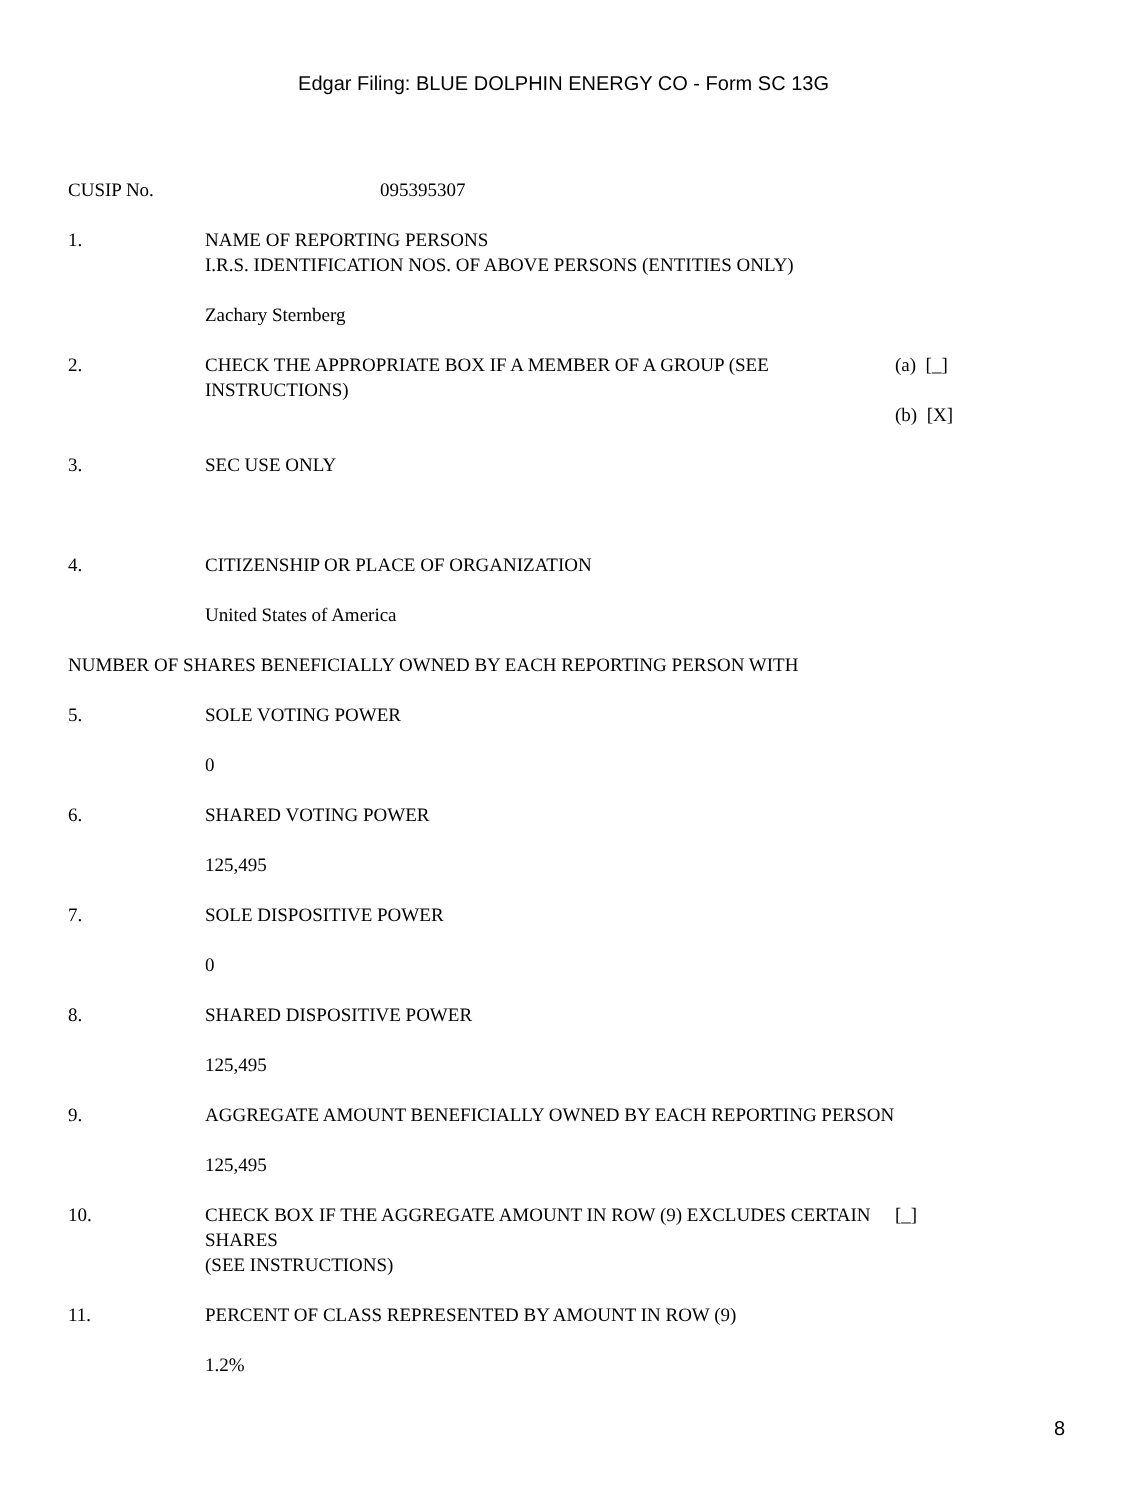Edgar Filing: BLUE DOLPHIN ENERGY CO - Form SC 13G
CUSIP No. 095395307
1. NAME OF REPORTING PERSONS
I.R.S. IDENTIFICATION NOS. OF ABOVE PERSONS (ENTITIES ONLY)
Zachary Sternberg
2. CHECK THE APPROPRIATE BOX IF A MEMBER OF A GROUP (SEE INSTRUCTIONS)
(a) [_]
(b) [X]
3. SEC USE ONLY
4. CITIZENSHIP OR PLACE OF ORGANIZATION
United States of America
NUMBER OF SHARES BENEFICIALLY OWNED BY EACH REPORTING PERSON WITH
5. SOLE VOTING POWER
0
6. SHARED VOTING POWER
125,495
7. SOLE DISPOSITIVE POWER
0
8. SHARED DISPOSITIVE POWER
125,495
9. AGGREGATE AMOUNT BENEFICIALLY OWNED BY EACH REPORTING PERSON
125,495
10. CHECK BOX IF THE AGGREGATE AMOUNT IN ROW (9) EXCLUDES CERTAIN SHARES
(SEE INSTRUCTIONS)
[_]
11. PERCENT OF CLASS REPRESENTED BY AMOUNT IN ROW (9)
1.2%
8